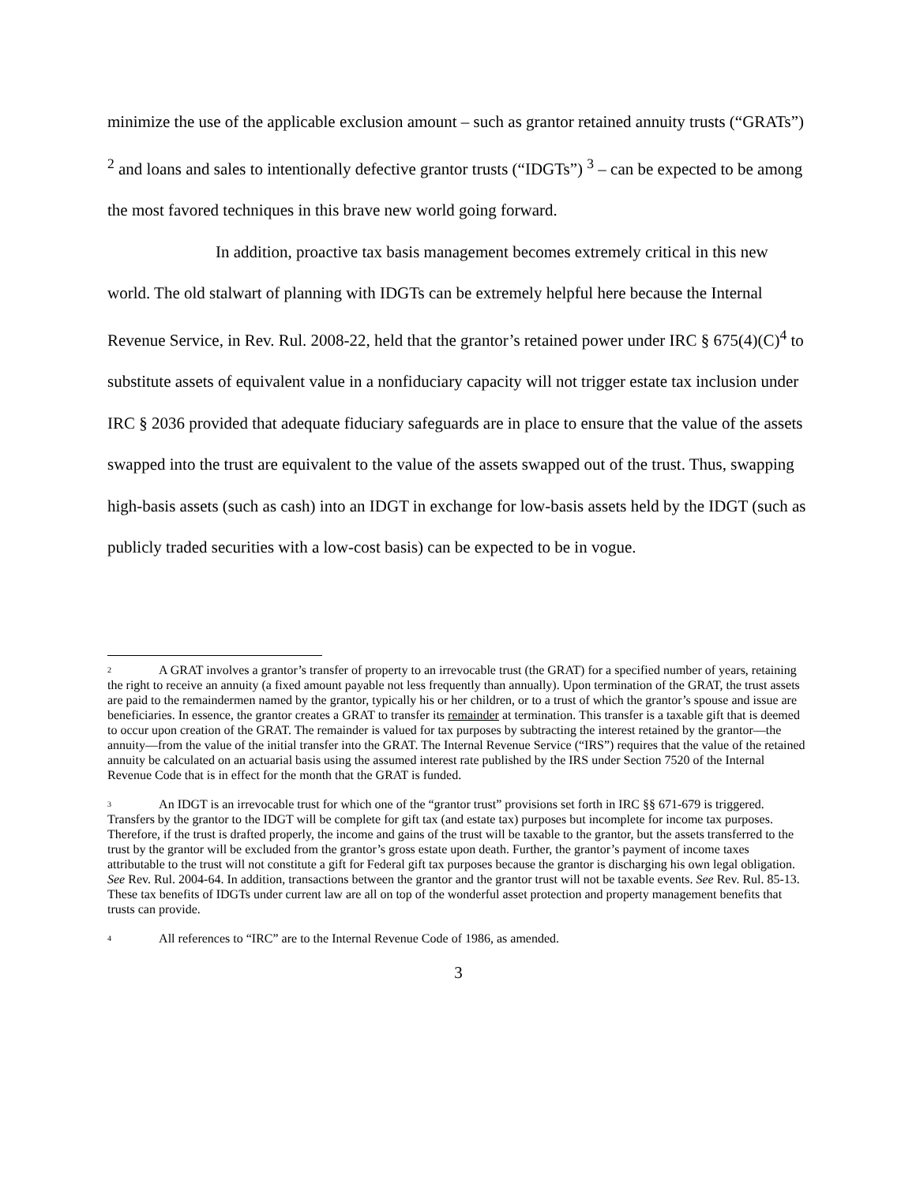minimize the use of the applicable exclusion amount – such as grantor retained annuity trusts (“GRATs”) <sup>2</sup> and loans and sales to intentionally defective grantor trusts (“IDGTs”) <sup>3</sup> – can be expected to be among the most favored techniques in this brave new world going forward.
In addition, proactive tax basis management becomes extremely critical in this new world. The old stalwart of planning with IDGTs can be extremely helpful here because the Internal Revenue Service, in Rev. Rul. 2008-22, held that the grantor’s retained power under IRC § 675(4)(C)<sup>4</sup> to substitute assets of equivalent value in a nonfiduciary capacity will not trigger estate tax inclusion under IRC § 2036 provided that adequate fiduciary safeguards are in place to ensure that the value of the assets swapped into the trust are equivalent to the value of the assets swapped out of the trust. Thus, swapping high-basis assets (such as cash) into an IDGT in exchange for low-basis assets held by the IDGT (such as publicly traded securities with a low-cost basis) can be expected to be in vogue.
<sup>2</sup> A GRAT involves a grantor’s transfer of property to an irrevocable trust (the GRAT) for a specified number of years, retaining the right to receive an annuity (a fixed amount payable not less frequently than annually). Upon termination of the GRAT, the trust assets are paid to the remaindermen named by the grantor, typically his or her children, or to a trust of which the grantor’s spouse and issue are beneficiaries. In essence, the grantor creates a GRAT to transfer its remainder at termination. This transfer is a taxable gift that is deemed to occur upon creation of the GRAT. The remainder is valued for tax purposes by subtracting the interest retained by the grantor—the annuity—from the value of the initial transfer into the GRAT. The Internal Revenue Service (“IRS”) requires that the value of the retained annuity be calculated on an actuarial basis using the assumed interest rate published by the IRS under Section 7520 of the Internal Revenue Code that is in effect for the month that the GRAT is funded.
<sup>3</sup> An IDGT is an irrevocable trust for which one of the “grantor trust” provisions set forth in IRC §§ 671-679 is triggered. Transfers by the grantor to the IDGT will be complete for gift tax (and estate tax) purposes but incomplete for income tax purposes. Therefore, if the trust is drafted properly, the income and gains of the trust will be taxable to the grantor, but the assets transferred to the trust by the grantor will be excluded from the grantor’s gross estate upon death. Further, the grantor’s payment of income taxes attributable to the trust will not constitute a gift for Federal gift tax purposes because the grantor is discharging his own legal obligation. See Rev. Rul. 2004-64. In addition, transactions between the grantor and the grantor trust will not be taxable events. See Rev. Rul. 85-13. These tax benefits of IDGTs under current law are all on top of the wonderful asset protection and property management benefits that trusts can provide.
<sup>4</sup> All references to “IRC” are to the Internal Revenue Code of 1986, as amended.
3